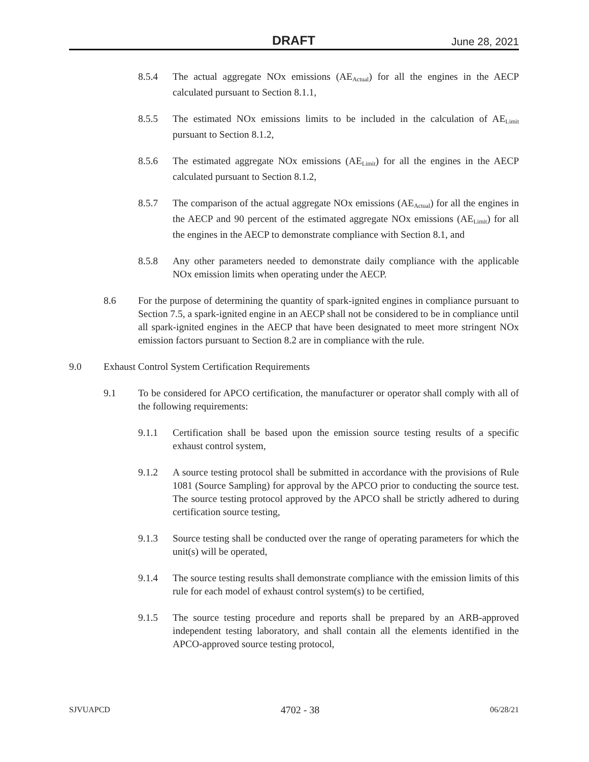DRAFT June 28, 2021
8.5.4 The actual aggregate NOx emissions (AE<sub>Actual</sub>) for all the engines in the AECP calculated pursuant to Section 8.1.1,
8.5.5 The estimated NOx emissions limits to be included in the calculation of AE<sub>Limit</sub> pursuant to Section 8.1.2,
8.5.6 The estimated aggregate NOx emissions (AE<sub>Limit</sub>) for all the engines in the AECP calculated pursuant to Section 8.1.2,
8.5.7 The comparison of the actual aggregate NOx emissions (AE<sub>Actual</sub>) for all the engines in the AECP and 90 percent of the estimated aggregate NOx emissions (AE<sub>Limit</sub>) for all the engines in the AECP to demonstrate compliance with Section 8.1, and
8.5.8 Any other parameters needed to demonstrate daily compliance with the applicable NOx emission limits when operating under the AECP.
8.6 For the purpose of determining the quantity of spark-ignited engines in compliance pursuant to Section 7.5, a spark-ignited engine in an AECP shall not be considered to be in compliance until all spark-ignited engines in the AECP that have been designated to meet more stringent NOx emission factors pursuant to Section 8.2 are in compliance with the rule.
9.0 Exhaust Control System Certification Requirements
9.1 To be considered for APCO certification, the manufacturer or operator shall comply with all of the following requirements:
9.1.1 Certification shall be based upon the emission source testing results of a specific exhaust control system,
9.1.2 A source testing protocol shall be submitted in accordance with the provisions of Rule 1081 (Source Sampling) for approval by the APCO prior to conducting the source test. The source testing protocol approved by the APCO shall be strictly adhered to during certification source testing,
9.1.3 Source testing shall be conducted over the range of operating parameters for which the unit(s) will be operated,
9.1.4 The source testing results shall demonstrate compliance with the emission limits of this rule for each model of exhaust control system(s) to be certified,
9.1.5 The source testing procedure and reports shall be prepared by an ARB-approved independent testing laboratory, and shall contain all the elements identified in the APCO-approved source testing protocol,
SJVUAPCD 4702 - 38 06/28/21